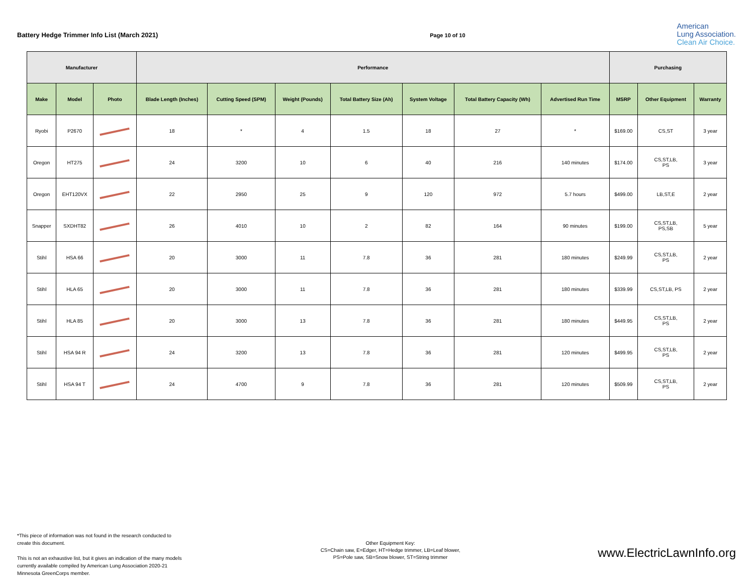Battery Hedge Trimmer Info List (March 2021)
Page 10 of 10
American
Lung Association.
Clean Air Choice.
| Manufacturer | | | Performance | | | | | | | Purchasing | | |
| --- | --- | --- | --- | --- | --- | --- | --- | --- | --- | --- | --- | --- |
| Make | Model | Photo | Blade Length (Inches) | Cutting Speed (SPM) | Weight (Pounds) | Total Battery Size (Ah) | System Voltage | Total Battery Capacity (Wh) | Advertised Run Time | MSRP | Other Equipment | Warranty |
| Ryobi | P2670 | | 18 | * | 4 | 1.5 | 18 | 27 | * | $169.00 | CS,ST | 3 year |
| Oregon | HT275 | | 24 | 3200 | 10 | 6 | 40 | 216 | 140 minutes | $174.00 | CS,ST,LB, PS | 3 year |
| Oregon | EHT120VX | | 22 | 2950 | 25 | 9 | 120 | 972 | 5.7 hours | $499.00 | LB,ST,E | 2 year |
| Snapper | SXDHT82 | | 26 | 4010 | 10 | 2 | 82 | 164 | 90 minutes | $199.00 | CS,ST,LB, PS,SB | 5 year |
| Stihl | HSA 66 | | 20 | 3000 | 11 | 7.8 | 36 | 281 | 180 minutes | $249.99 | CS,ST,LB, PS | 2 year |
| Stihl | HLA 65 | | 20 | 3000 | 11 | 7.8 | 36 | 281 | 180 minutes | $339.99 | CS,ST,LB, PS | 2 year |
| Stihl | HLA 85 | | 20 | 3000 | 13 | 7.8 | 36 | 281 | 180 minutes | $449.95 | CS,ST,LB, PS | 2 year |
| Stihl | HSA 94 R | | 24 | 3200 | 13 | 7.8 | 36 | 281 | 120 minutes | $499.95 | CS,ST,LB, PS | 2 year |
| Stihl | HSA 94 T | | 24 | 4700 | 9 | 7.8 | 36 | 281 | 120 minutes | $509.99 | CS,ST,LB, PS | 2 year |
*This piece of information was not found in the research conducted to create this document.
This is not an exhaustive list, but it gives an indication of the many models currently available compiled by American Lung Association 2020-21 Minnesota GreenCorps member.
Other Equipment Key:
CS=Chain saw, E=Edger, HT=Hedge trimmer, LB=Leaf blower,
PS=Pole saw, SB=Snow blower, ST=String trimmer
www.ElectricLawnInfo.org